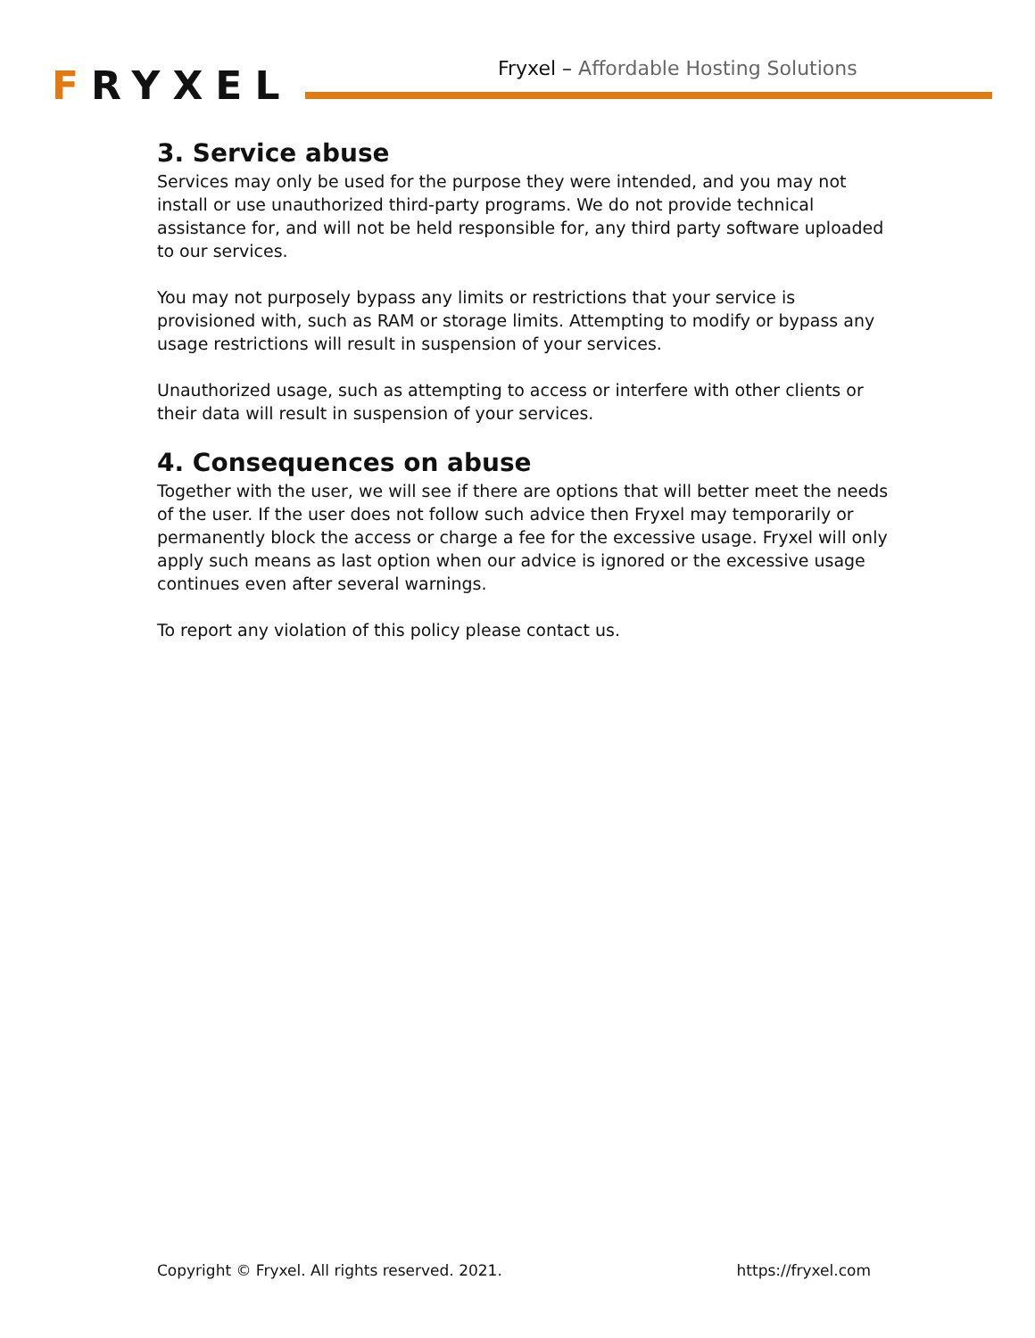FRYXEL
Fryxel – Affordable Hosting Solutions
3. Service abuse
Services may only be used for the purpose they were intended, and you may not install or use unauthorized third-party programs. We do not provide technical assistance for, and will not be held responsible for, any third party software uploaded to our services.
You may not purposely bypass any limits or restrictions that your service is provisioned with, such as RAM or storage limits. Attempting to modify or bypass any usage restrictions will result in suspension of your services.
Unauthorized usage, such as attempting to access or interfere with other clients or their data will result in suspension of your services.
4. Consequences on abuse
Together with the user, we will see if there are options that will better meet the needs of the user. If the user does not follow such advice then Fryxel may temporarily or permanently block the access or charge a fee for the excessive usage. Fryxel will only apply such means as last option when our advice is ignored or the excessive usage continues even after several warnings.
To report any violation of this policy please contact us.
Copyright © Fryxel. All rights reserved. 2021. https://fryxel.com